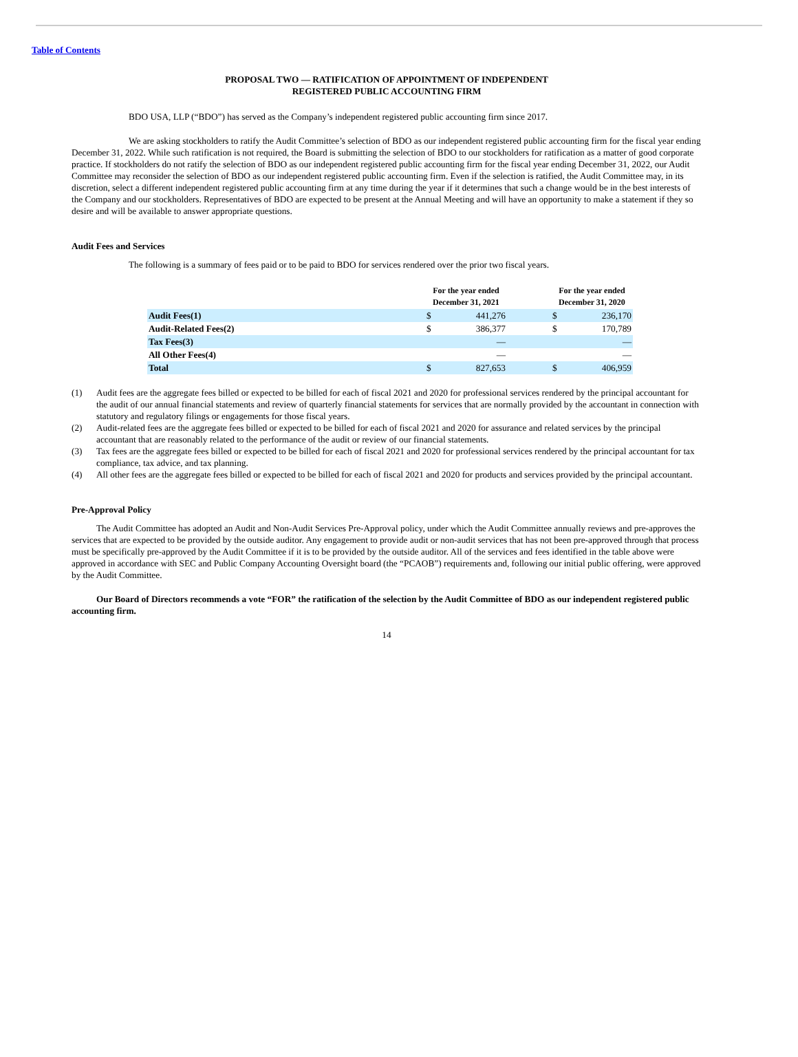Table of Contents
PROPOSAL TWO — RATIFICATION OF APPOINTMENT OF INDEPENDENT
REGISTERED PUBLIC ACCOUNTING FIRM
BDO USA, LLP (“BDO”) has served as the Company’s independent registered public accounting firm since 2017.
We are asking stockholders to ratify the Audit Committee’s selection of BDO as our independent registered public accounting firm for the fiscal year ending December 31, 2022. While such ratification is not required, the Board is submitting the selection of BDO to our stockholders for ratification as a matter of good corporate practice. If stockholders do not ratify the selection of BDO as our independent registered public accounting firm for the fiscal year ending December 31, 2022, our Audit Committee may reconsider the selection of BDO as our independent registered public accounting firm. Even if the selection is ratified, the Audit Committee may, in its discretion, select a different independent registered public accounting firm at any time during the year if it determines that such a change would be in the best interests of the Company and our stockholders. Representatives of BDO are expected to be present at the Annual Meeting and will have an opportunity to make a statement if they so desire and will be available to answer appropriate questions.
Audit Fees and Services
The following is a summary of fees paid or to be paid to BDO for services rendered over the prior two fiscal years.
| | For the year ended December 31, 2021 | | | For the year ended December 31, 2020 | |
| --- | --- | --- | --- | --- | --- |
| Audit Fees(1) | $ | 441,276 | | $ | 236,170 |
| Audit-Related Fees(2) | $ | 386,377 | | $ | 170,789 |
| Tax Fees(3) | | — | | | — |
| All Other Fees(4) | | — | | | — |
| Total | $ | 827,653 | | $ | 406,959 |
(1) Audit fees are the aggregate fees billed or expected to be billed for each of fiscal 2021 and 2020 for professional services rendered by the principal accountant for the audit of our annual financial statements and review of quarterly financial statements for services that are normally provided by the accountant in connection with statutory and regulatory filings or engagements for those fiscal years.
(2) Audit-related fees are the aggregate fees billed or expected to be billed for each of fiscal 2021 and 2020 for assurance and related services by the principal accountant that are reasonably related to the performance of the audit or review of our financial statements.
(3) Tax fees are the aggregate fees billed or expected to be billed for each of fiscal 2021 and 2020 for professional services rendered by the principal accountant for tax compliance, tax advice, and tax planning.
(4) All other fees are the aggregate fees billed or expected to be billed for each of fiscal 2021 and 2020 for products and services provided by the principal accountant.
Pre-Approval Policy
The Audit Committee has adopted an Audit and Non-Audit Services Pre-Approval policy, under which the Audit Committee annually reviews and pre-approves the services that are expected to be provided by the outside auditor. Any engagement to provide audit or non-audit services that has not been pre-approved through that process must be specifically pre-approved by the Audit Committee if it is to be provided by the outside auditor. All of the services and fees identified in the table above were approved in accordance with SEC and Public Company Accounting Oversight board (the “PCAOB”) requirements and, following our initial public offering, were approved by the Audit Committee.
Our Board of Directors recommends a vote “FOR” the ratification of the selection by the Audit Committee of BDO as our independent registered public accounting firm.
14